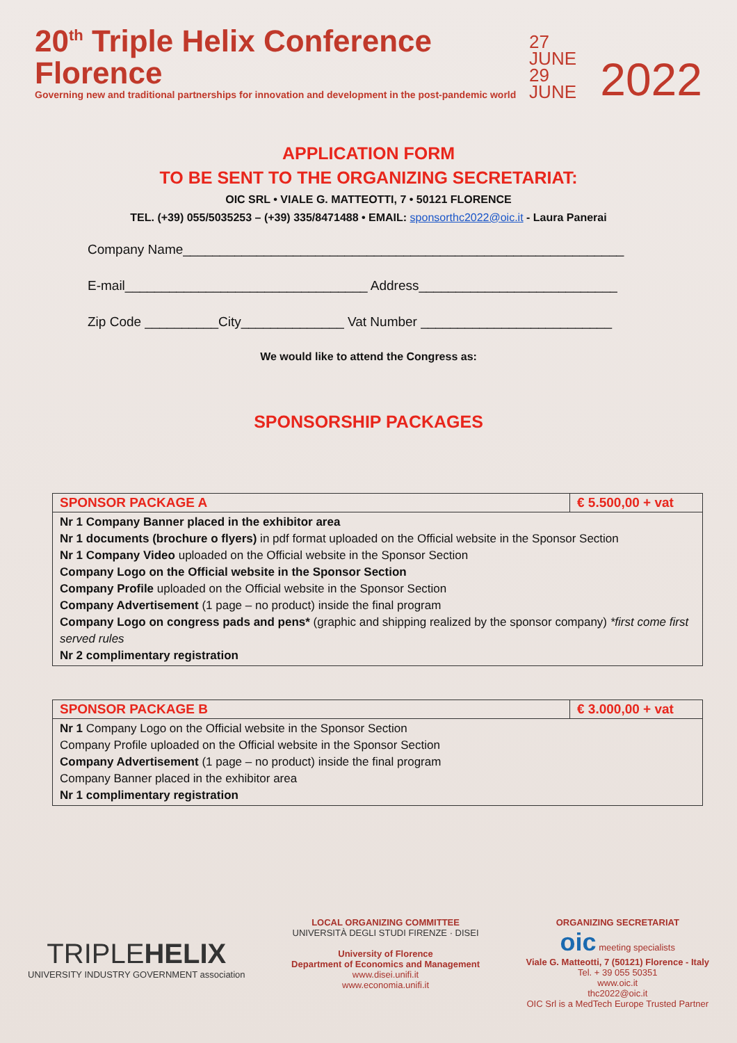20<sup>th</sup> Triple Helix Conference Florence
Governing new and traditional partnerships for innovation and development in the post-pandemic world
27 JUNE
29 JUNE
2022
APPLICATION FORM
TO BE SENT TO THE ORGANIZING SECRETARIAT:
OIC SRL • VIALE G. MATTEOTTI, 7 • 50121 FLORENCE
TEL. (+39) 055/5035253 – (+39) 335/8471488 • EMAIL: sponsorthc2022@oic.it - Laura Panerai
Company Name____________________________________________________________
E-mail_________________________________ Address___________________________
Zip Code __________City______________ Vat Number __________________________
We would like to attend the Congress as:
SPONSORSHIP PACKAGES
| SPONSOR PACKAGE A | € 5.500,00 + vat |
| --- | --- |
| Nr 1 Company Banner placed in the exhibitor area Nr 1 documents (brochure o flyers) in pdf format uploaded on the Official website in the Sponsor Section Nr 1 Company Video uploaded on the Official website in the Sponsor Section Company Logo on the Official website in the Sponsor Section Company Profile uploaded on the Official website in the Sponsor Section Company Advertisement (1 page – no product) inside the final program Company Logo on congress pads and pens* (graphic and shipping realized by the sponsor company) *first come first served rules Nr 2 complimentary registration | |
| SPONSOR PACKAGE B | € 3.000,00 + vat |
| --- | --- |
| Nr 1 Company Logo on the Official website in the Sponsor Section Company Profile uploaded on the Official website in the Sponsor Section Company Advertisement (1 page – no product) inside the final program Company Banner placed in the exhibitor area Nr 1 complimentary registration | |
TRIPLEHELIX
UNIVERSITY INDUSTRY GOVERNMENT association
LOCAL ORGANIZING COMMITTEE
UNIVERSITÀ DEGLI STUDI FIRENZE · DISEI
University of Florence
Department of Economics and Management
www.disei.unifi.it
www.economia.unifi.it
ORGANIZING SECRETARIAT
oic meeting specialists
Viale G. Matteotti, 7 (50121) Florence - Italy
Tel. + 39 055 50351
www.oic.it
thc2022@oic.it
OIC Srl is a MedTech Europe Trusted Partner